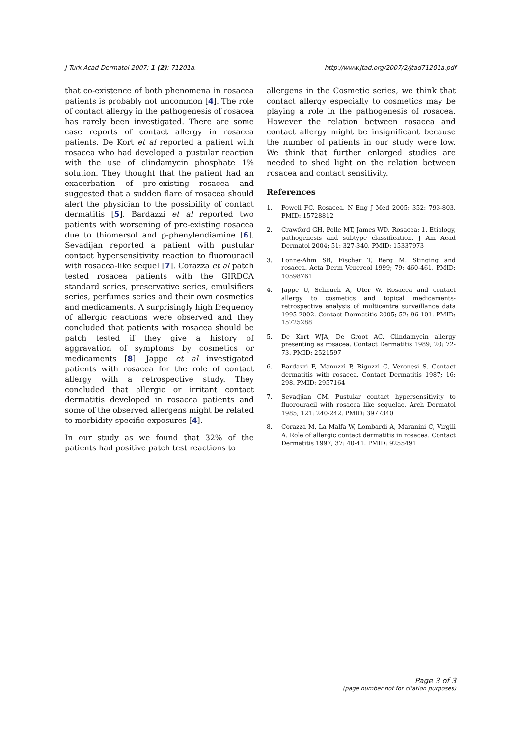J Turk Acad Dermatol 2007; 1 (2): 71201a. http://www.jtad.org/2007/2/jtad71201a.pdf
that co-existence of both phenomena in rosacea patients is probably not uncommon [4]. The role of contact allergy in the pathogenesis of rosacea has rarely been investigated. There are some case reports of contact allergy in rosacea patients. De Kort et al reported a patient with rosacea who had developed a pustular reaction with the use of clindamycin phosphate 1% solution. They thought that the patient had an exacerbation of pre-existing rosacea and suggested that a sudden flare of rosacea should alert the physician to the possibility of contact dermatitis [5]. Bardazzi et al reported two patients with worsening of pre-existing rosacea due to thiomersol and p-phenylendiamine [6]. Sevadijan reported a patient with pustular contact hypersensitivity reaction to fluorouracil with rosacea-like sequel [7]. Corazza et al patch tested rosacea patients with the GIRDCA standard series, preservative series, emulsifiers series, perfumes series and their own cosmetics and medicaments. A surprisingly high frequency of allergic reactions were observed and they concluded that patients with rosacea should be patch tested if they give a history of aggravation of symptoms by cosmetics or medicaments [8]. Jappe et al investigated patients with rosacea for the role of contact allergy with a retrospective study. They concluded that allergic or irritant contact dermatitis developed in rosacea patients and some of the observed allergens might be related to morbidity-specific exposures [4].
In our study as we found that 32% of the patients had positive patch test reactions to
allergens in the Cosmetic series, we think that contact allergy especially to cosmetics may be playing a role in the pathogenesis of rosacea. However the relation between rosacea and contact allergy might be insignificant because the number of patients in our study were low. We think that further enlarged studies are needed to shed light on the relation between rosacea and contact sensitivity.
References
1. Powell FC. Rosacea. N Eng J Med 2005; 352: 793-803. PMID: 15728812
2. Crawford GH, Pelle MT, James WD. Rosacea: 1. Etiology, pathogenesis and subtype classification. J Am Acad Dermatol 2004; 51: 327-340. PMID: 15337973
3. Lonne-Ahm SB, Fischer T, Berg M. Stinging and rosacea. Acta Derm Venereol 1999; 79: 460-461. PMID: 10598761
4. Jappe U, Schnuch A, Uter W. Rosacea and contact allergy to cosmetics and topical medicaments- retrospective analysis of multicentre surveillance data 1995-2002. Contact Dermatitis 2005; 52: 96-101. PMID: 15725288
5. De Kort WJA, De Groot AC. Clindamycin allergy presenting as rosacea. Contact Dermatitis 1989; 20: 72-73. PMID: 2521597
6. Bardazzi F, Manuzzi P, Riguzzi G, Veronesi S. Contact dermatitis with rosacea. Contact Dermatitis 1987; 16: 298. PMID: 2957164
7. Sevadjian CM. Pustular contact hypersensitivity to fluorouracil with rosacea like sequelae. Arch Dermatol 1985; 121: 240-242. PMID: 3977340
8. Corazza M, La Malfa W, Lombardi A, Maranini C, Virgili A. Role of allergic contact dermatitis in rosacea. Contact Dermatitis 1997; 37: 40-41. PMID: 9255491
Page 3 of 3
(page number not for citation purposes)